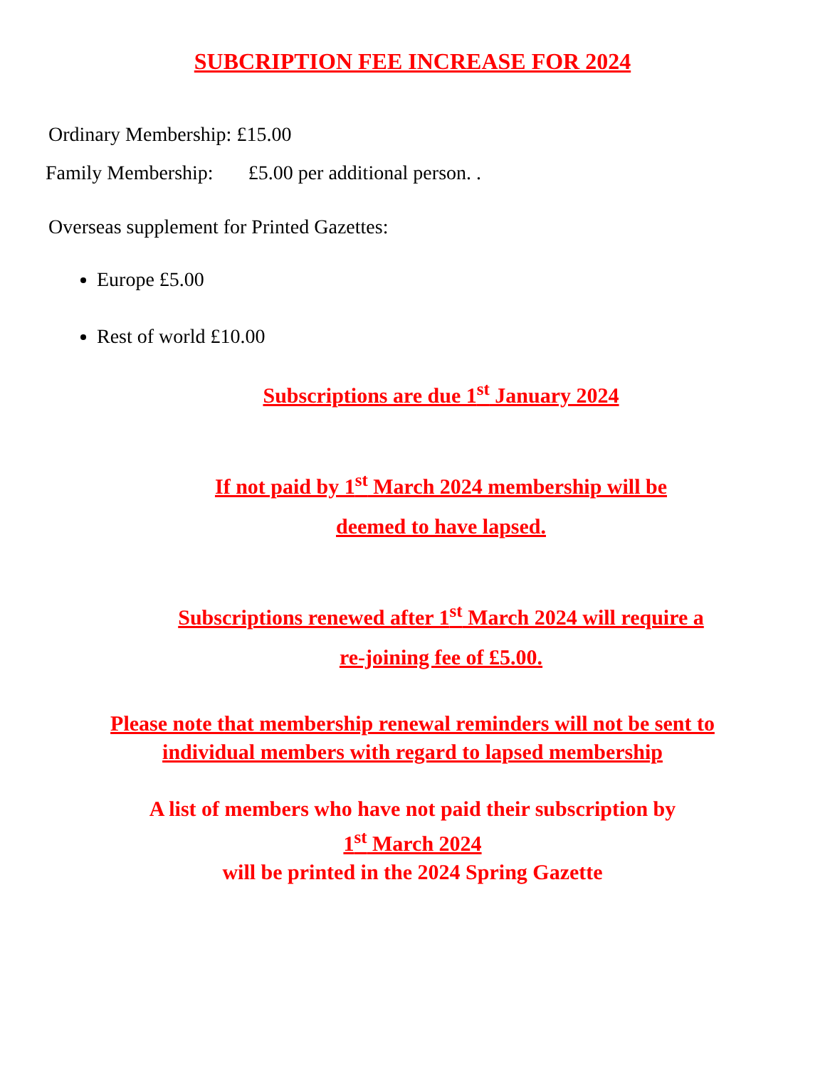SUBCRIPTION FEE INCREASE FOR 2024
Ordinary Membership: £15.00
Family Membership: £5.00 per additional person. .
Overseas supplement for Printed Gazettes:
Europe £5.00
Rest of world £10.00
Subscriptions are due 1<sup>st</sup> January 2024
If not paid by 1<sup>st</sup> March 2024 membership will be
deemed to have lapsed.
Subscriptions renewed after 1<sup>st</sup> March 2024 will require a
re-joining fee of £5.00.
Please note that membership renewal reminders will not be sent to
individual members with regard to lapsed membership
A list of members who have not paid their subscription by
1<sup>st</sup> March 2024
will be printed in the 2024 Spring Gazette